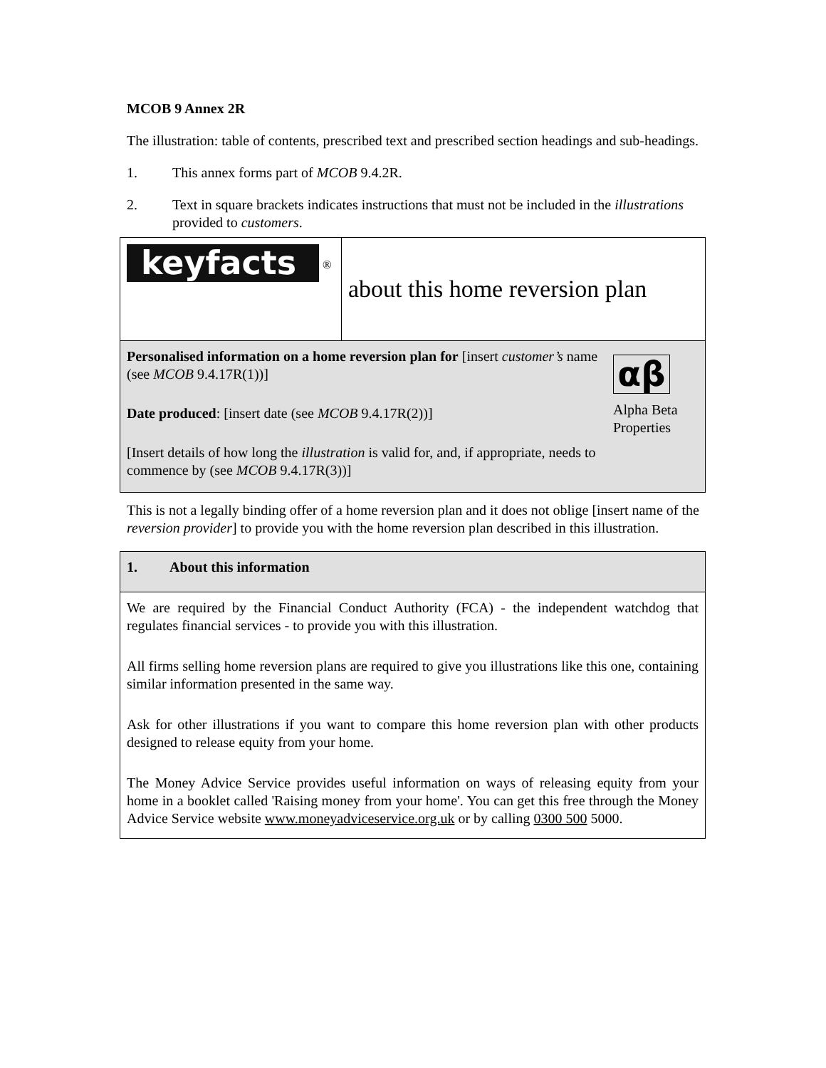MCOB 9 Annex 2R
The illustration: table of contents, prescribed text and prescribed section headings and sub-headings.
1. This annex forms part of MCOB 9.4.2R.
2. Text in square brackets indicates instructions that must not be included in the illustrations provided to customers.
| keyfacts <sup>®</sup> | about this home reversion plan |
| Personalised information on a home reversion plan for [insert customer’s name (see MCOB 9.4.17R(1))] Date produced : [insert date (see MCOB 9.4.17R(2))] [Insert details of how long the illustration is valid for, and, if appropriate, needs to commence by (see MCOB 9.4.17R(3))] αβ Alpha Beta Properties | |
This is not a legally binding offer of a home reversion plan and it does not oblige [insert name of the reversion provider] to provide you with the home reversion plan described in this illustration.
| 1. About this information |
| We are required by the Financial Conduct Authority (FCA) - the independent watchdog that regulates financial services - to provide you with this illustration. All firms selling home reversion plans are required to give you illustrations like this one, containing similar information presented in the same way. Ask for other illustrations if you want to compare this home reversion plan with other products designed to release equity from your home. The Money Advice Service provides useful information on ways of releasing equity from your home in a booklet called 'Raising money from your home'. You can get this free through the Money Advice Service website www.moneyadviceservice.org.uk or by calling 0300 500 5000. |